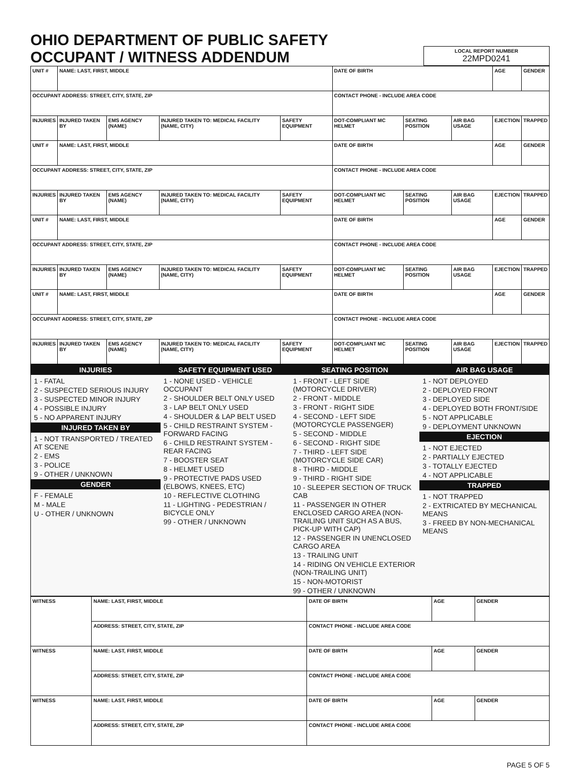OHIO DEPARTMENT OF PUBLIC SAFETY OCCUPANT / WITNESS ADDENDUM
LOCAL REPORT NUMBER
22MPD0241
| UNIT # | NAME: LAST, FIRST, MIDDLE | | | | DATE OF BIRTH | | | AGE | GENDER |
| OCCUPANT ADDRESS: STREET, CITY, STATE, ZIP | | | | | CONTACT PHONE - INCLUDE AREA CODE | | | | |
| INJURIES | INJURED TAKEN BY | EMS AGENCY (NAME) | INJURED TAKEN TO: MEDICAL FACILITY (NAME, CITY) | SAFETY EQUIPMENT | DOT-COMPLIANT MC HELMET | SEATING POSITION | AIR BAG USAGE | EJECTION | TRAPPED |
| UNIT # | NAME: LAST, FIRST, MIDDLE | | | | DATE OF BIRTH | | | AGE | GENDER |
| OCCUPANT ADDRESS: STREET, CITY, STATE, ZIP | | | | | CONTACT PHONE - INCLUDE AREA CODE | | | | |
| INJURIES | INJURED TAKEN BY | EMS AGENCY (NAME) | INJURED TAKEN TO: MEDICAL FACILITY (NAME, CITY) | SAFETY EQUIPMENT | DOT-COMPLIANT MC HELMET | SEATING POSITION | AIR BAG USAGE | EJECTION | TRAPPED |
| UNIT # | NAME: LAST, FIRST, MIDDLE | | | | DATE OF BIRTH | | | AGE | GENDER |
| OCCUPANT ADDRESS: STREET, CITY, STATE, ZIP | | | | | CONTACT PHONE - INCLUDE AREA CODE | | | | |
| INJURIES | INJURED TAKEN BY | EMS AGENCY (NAME) | INJURED TAKEN TO: MEDICAL FACILITY (NAME, CITY) | SAFETY EQUIPMENT | DOT-COMPLIANT MC HELMET | SEATING POSITION | AIR BAG USAGE | EJECTION | TRAPPED |
| UNIT # | NAME: LAST, FIRST, MIDDLE | | | | DATE OF BIRTH | | | AGE | GENDER |
| OCCUPANT ADDRESS: STREET, CITY, STATE, ZIP | | | | | CONTACT PHONE - INCLUDE AREA CODE | | | | |
| INJURIES | INJURED TAKEN BY | EMS AGENCY (NAME) | INJURED TAKEN TO: MEDICAL FACILITY (NAME, CITY) | SAFETY EQUIPMENT | DOT-COMPLIANT MC HELMET | SEATING POSITION | AIR BAG USAGE | EJECTION | TRAPPED |
INJURIES
1 - FATAL
2 - SUSPECTED SERIOUS INJURY
3 - SUSPECTED MINOR INJURY
4 - POSSIBLE INJURY
5 - NO APPARENT INJURY
INJURED TAKEN BY
1 - NOT TRANSPORTED / TREATED AT SCENE
2 - EMS
3 - POLICE
9 - OTHER / UNKNOWN
GENDER
F - FEMALE
M - MALE
U - OTHER / UNKNOWN
SAFETY EQUIPMENT USED
1 - NONE USED - VEHICLE OCCUPANT
2 - SHOULDER BELT ONLY USED
3 - LAP BELT ONLY USED
4 - SHOULDER & LAP BELT USED
5 - CHILD RESTRAINT SYSTEM - FORWARD FACING
6 - CHILD RESTRAINT SYSTEM - REAR FACING
7 - BOOSTER SEAT
8 - HELMET USED
9 - PROTECTIVE PADS USED (ELBOWS, KNEES, ETC)
10 - REFLECTIVE CLOTHING
11 - LIGHTING - PEDESTRIAN / BICYCLE ONLY
99 - OTHER / UNKNOWN
SEATING POSITION
1 - FRONT - LEFT SIDE (MOTORCYCLE DRIVER)
2 - FRONT - MIDDLE
3 - FRONT - RIGHT SIDE
4 - SECOND - LEFT SIDE (MOTORCYCLE PASSENGER)
5 - SECOND - MIDDLE
6 - SECOND - RIGHT SIDE
7 - THIRD - LEFT SIDE (MOTORCYCLE SIDE CAR)
8 - THIRD - MIDDLE
9 - THIRD - RIGHT SIDE
10 - SLEEPER SECTION OF TRUCK CAB
11 - PASSENGER IN OTHER ENCLOSED CARGO AREA (NON-TRAILING UNIT SUCH AS A BUS, PICK-UP WITH CAP)
12 - PASSENGER IN UNENCLOSED CARGO AREA
13 - TRAILING UNIT
14 - RIDING ON VEHICLE EXTERIOR (NON-TRAILING UNIT)
15 - NON-MOTORIST
99 - OTHER / UNKNOWN
AIR BAG USAGE
1 - NOT DEPLOYED
2 - DEPLOYED FRONT
3 - DEPLOYED SIDE
4 - DEPLOYED BOTH FRONT/SIDE
5 - NOT APPLICABLE
9 - DEPLOYMENT UNKNOWN
EJECTION
1 - NOT EJECTED
2 - PARTIALLY EJECTED
3 - TOTALLY EJECTED
4 - NOT APPLICABLE
TRAPPED
1 - NOT TRAPPED
2 - EXTRICATED BY MECHANICAL MEANS
3 - FREED BY NON-MECHANICAL MEANS
| WITNESS | NAME: LAST, FIRST, MIDDLE | DATE OF BIRTH | AGE | GENDER |
| | ADDRESS: STREET, CITY, STATE, ZIP | CONTACT PHONE - INCLUDE AREA CODE | | |
| WITNESS | NAME: LAST, FIRST, MIDDLE | DATE OF BIRTH | AGE | GENDER |
| | ADDRESS: STREET, CITY, STATE, ZIP | CONTACT PHONE - INCLUDE AREA CODE | | |
| WITNESS | NAME: LAST, FIRST, MIDDLE | DATE OF BIRTH | AGE | GENDER |
| | ADDRESS: STREET, CITY, STATE, ZIP | CONTACT PHONE - INCLUDE AREA CODE | | |
PAGE 5 OF 5